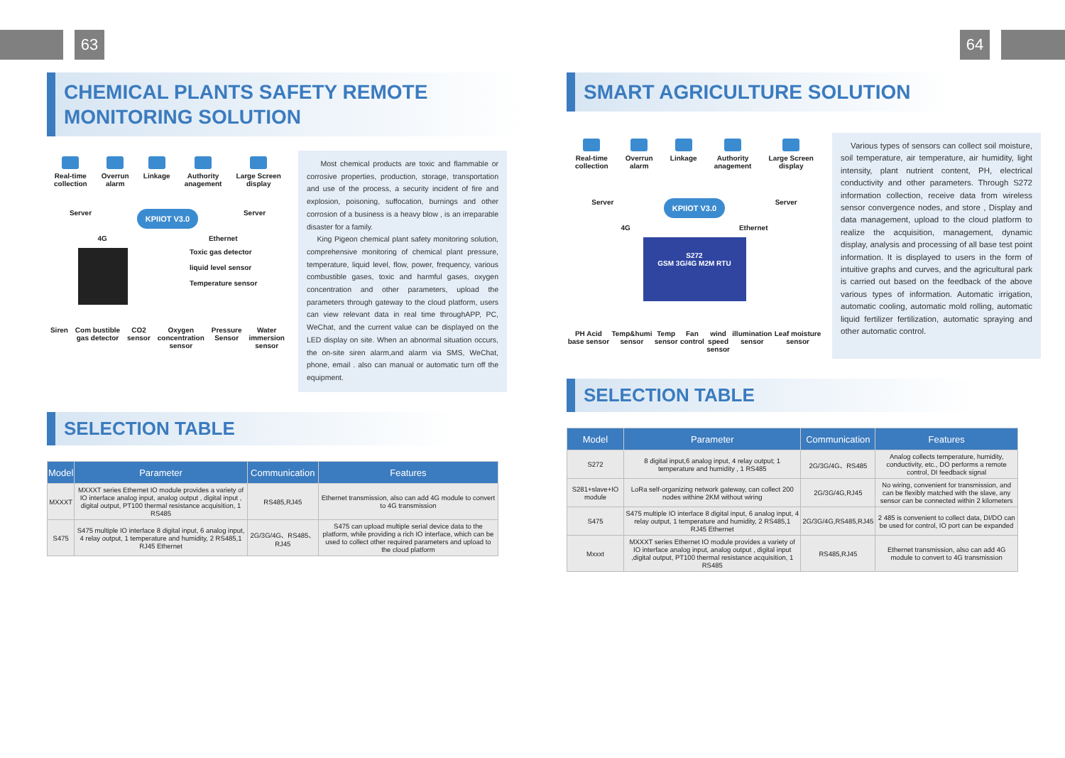63
CHEMICAL PLANTS SAFETY REMOTE MONITORING SOLUTION
Real-time
collection
Overrun
alarm
Linkage Authority
anagement
Large Screen
display
Server
KPIIOT V3.0
Server
4G Ethernet
Toxic gas detector
liquid level sensor
Temperature sensor
Siren Com bustible
gas detector
CO2
sensor
Oxygen
concentration
sensor
Pressure
Sensor
Water
immersion
sensor
Most chemical products are toxic and flammable or corrosive properties, production, storage, transportation and use of the process, a security incident of fire and explosion, poisoning, suffocation, burnings and other corrosion of a business is a heavy blow , is an irreparable disaster for a family.
King Pigeon chemical plant safety monitoring solution, comprehensive monitoring of chemical plant pressure, temperature, liquid level, flow, power, frequency, various combustible gases, toxic and harmful gases, oxygen concentration and other parameters, upload the parameters through gateway to the cloud platform, users can view relevant data in real time throughAPP, PC, WeChat, and the current value can be displayed on the LED display on site. When an abnormal situation occurs, the on-site siren alarm,and alarm via SMS, WeChat, phone, email . also can manual or automatic turn off the equipment.
SELECTION TABLE
| Model | Parameter | Communication | Features |
| --- | --- | --- | --- |
| MXXXT | MXXXT series Ethernet IO module provides a variety of IO interface analog input, analog output , digital input , digital output, PT100 thermal resistance acquisition, 1 RS485 | RS485,RJ45 | Ethernet transmission, also can add 4G module to convert to 4G transmission |
| S475 | S475 multiple IO interface 8 digital input, 6 analog input, 4 relay output, 1 temperature and humidity, 2 RS485,1 RJ45 Ethernet | 2G/3G/4G、RS485、RJ45 | S475 can upload multiple serial device data to the platform, while providing a rich IO interface, which can be used to collect other required parameters and upload to the cloud platform |
64
SMART AGRICULTURE SOLUTION
Real-time
collection
Overrun
alarm
Linkage Authority
anagement
Large Screen
display
Server
KPIIOT V3.0
Server
4G Ethernet
S272
GSM 3G/4G M2M RTU
PH Acid
base sensor
Temp&humi
sensor
Temp
sensor
Fan
control
wind
speed
sensor
illumination
sensor
Leaf moisture
sensor
Various types of sensors can collect soil moisture, soil temperature, air temperature, air humidity, light intensity, plant nutrient content, PH, electrical conductivity and other parameters. Through S272 information collection, receive data from wireless sensor convergence nodes, and store , Display and data management, upload to the cloud platform to realize the acquisition, management, dynamic display, analysis and processing of all base test point information. It is displayed to users in the form of intuitive graphs and curves, and the agricultural park is carried out based on the feedback of the above various types of information. Automatic irrigation, automatic cooling, automatic mold rolling, automatic liquid fertilizer fertilization, automatic spraying and other automatic control.
SELECTION TABLE
| Model | Parameter | Communication | Features |
| --- | --- | --- | --- |
| S272 | 8 digital input,6 analog input, 4 relay output; 1 temperature and humidity , 1 RS485 | 2G/3G/4G、RS485 | Analog collects temperature, humidity, conductivity, etc., DO performs a remote control, DI feedback signal |
| S281+slave+IO module | LoRa self-organizing network gateway, can collect 200 nodes withine 2KM without wiring | 2G/3G/4G,RJ45 | No wiring, convenient for transmission, and can be flexibly matched with the slave, any sensor can be connected within 2 kilometers |
| S475 | S475 multiple IO interface 8 digital input, 6 analog input, 4 relay output, 1 temperature and humidity, 2 RS485,1 RJ45 Ethernet | 2G/3G/4G,RS485,RJ45 | 2 485 is convenient to collect data, DI/DO can be used for control, IO port can be expanded |
| Mxxxt | MXXXT series Ethernet IO module provides a variety of IO interface analog input, analog output , digital input ,digital output, PT100 thermal resistance acquisition, 1 RS485 | RS485,RJ45 | Ethernet transmission, also can add 4G module to convert to 4G transmission |